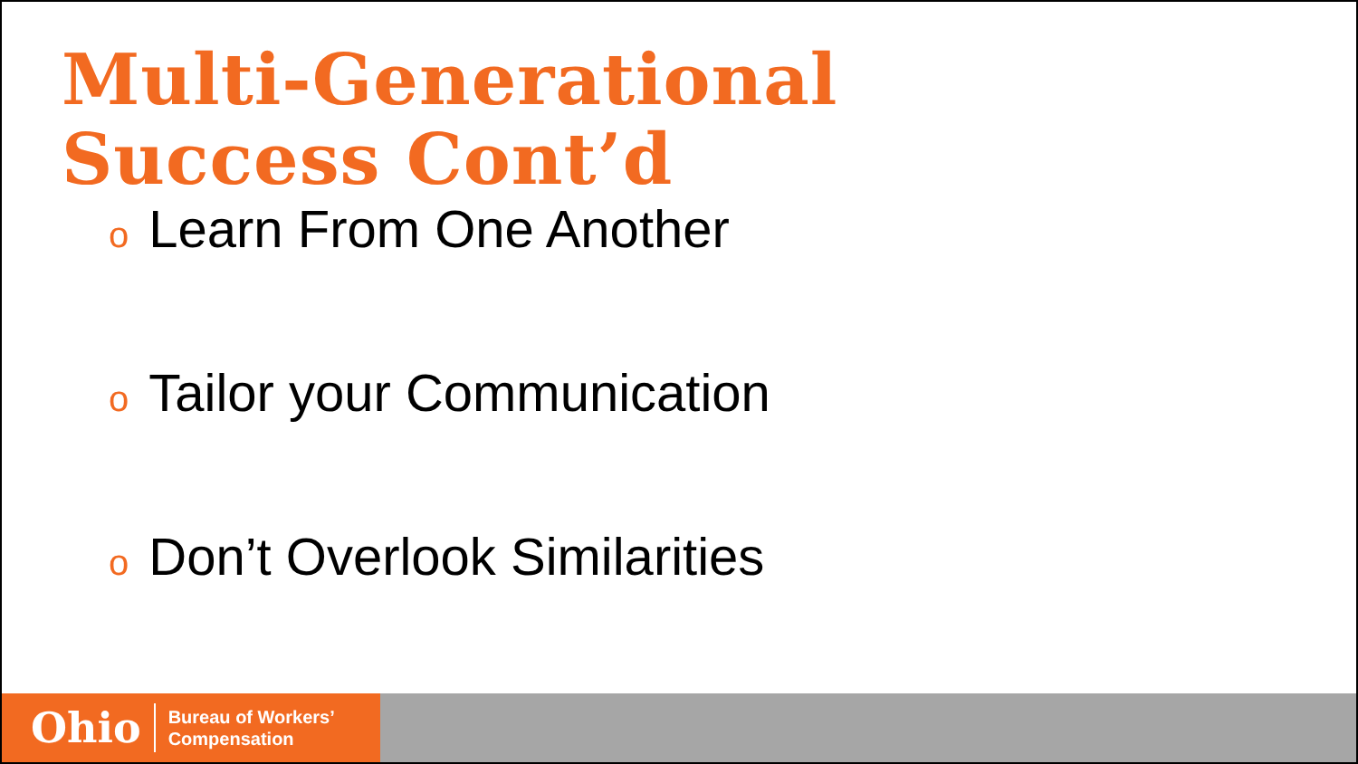Multi-Generational
Success Cont’d
o Learn From One Another
o Tailor your Communication
o Don’t Overlook Similarities
Ohio
Bureau of Workers’
Compensation